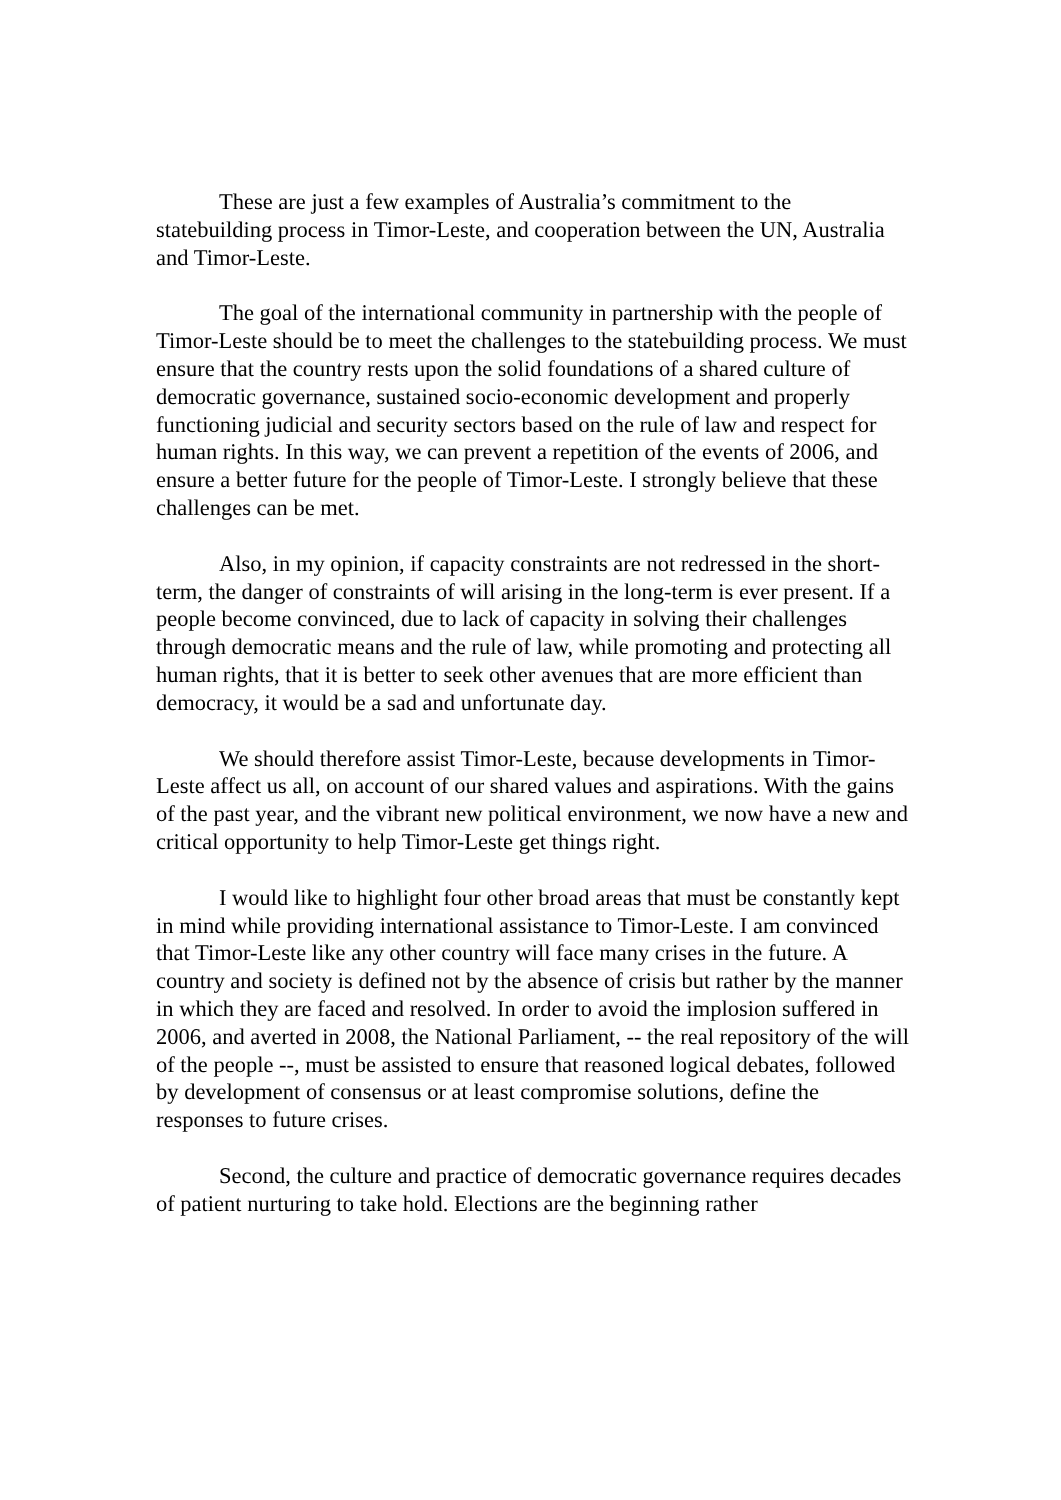These are just a few examples of Australia’s commitment to the statebuilding process in Timor-Leste, and cooperation between the UN, Australia and Timor-Leste.
The goal of the international community in partnership with the people of Timor-Leste should be to meet the challenges to the statebuilding process. We must ensure that the country rests upon the solid foundations of a shared culture of democratic governance, sustained socio-economic development and properly functioning judicial and security sectors based on the rule of law and respect for human rights. In this way, we can prevent a repetition of the events of 2006, and ensure a better future for the people of Timor-Leste. I strongly believe that these challenges can be met.
Also, in my opinion, if capacity constraints are not redressed in the short-term, the danger of constraints of will arising in the long-term is ever present. If a people become convinced, due to lack of capacity in solving their challenges through democratic means and the rule of law, while promoting and protecting all human rights, that it is better to seek other avenues that are more efficient than democracy, it would be a sad and unfortunate day.
We should therefore assist Timor-Leste, because developments in Timor-Leste affect us all, on account of our shared values and aspirations. With the gains of the past year, and the vibrant new political environment, we now have a new and critical opportunity to help Timor-Leste get things right.
I would like to highlight four other broad areas that must be constantly kept in mind while providing international assistance to Timor-Leste. I am convinced that Timor-Leste like any other country will face many crises in the future. A country and society is defined not by the absence of crisis but rather by the manner in which they are faced and resolved. In order to avoid the implosion suffered in 2006, and averted in 2008, the National Parliament, -- the real repository of the will of the people --, must be assisted to ensure that reasoned logical debates, followed by development of consensus or at least compromise solutions, define the responses to future crises.
Second, the culture and practice of democratic governance requires decades of patient nurturing to take hold. Elections are the beginning rather